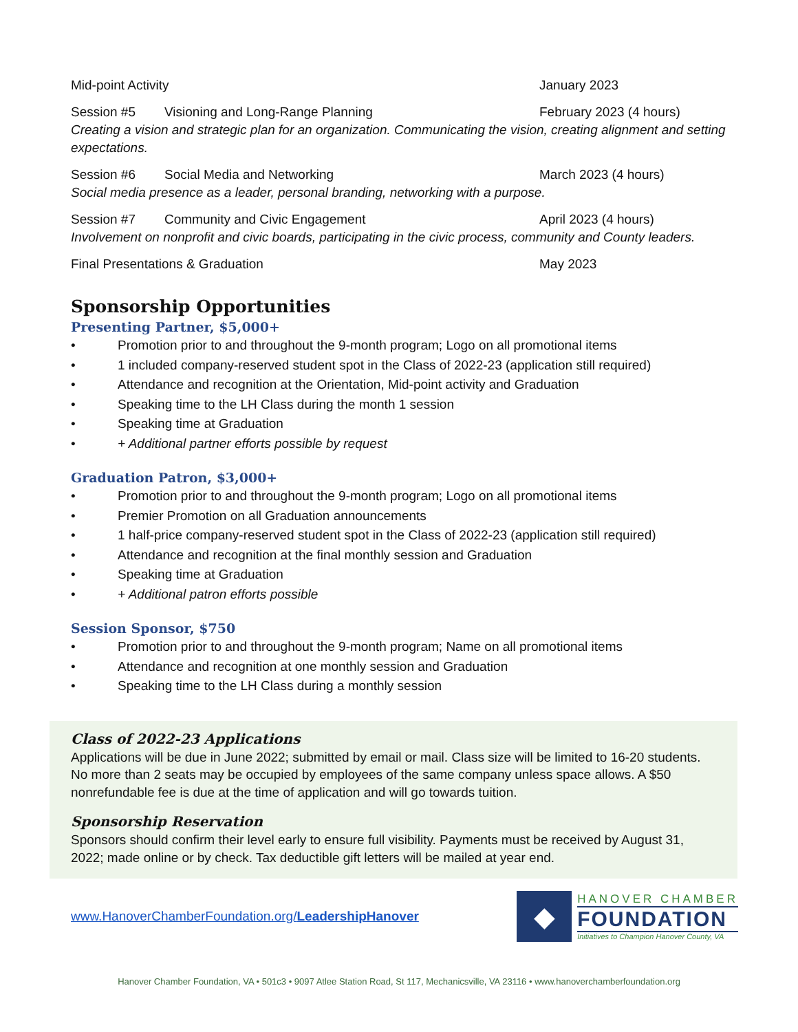Mid-point Activity January 2023
Session #5 Visioning and Long-Range Planning February 2023 (4 hours)
Creating a vision and strategic plan for an organization. Communicating the vision, creating alignment and setting expectations.
Session #6 Social Media and Networking March 2023 (4 hours)
Social media presence as a leader, personal branding, networking with a purpose.
Session #7 Community and Civic Engagement April 2023 (4 hours)
Involvement on nonprofit and civic boards, participating in the civic process, community and County leaders.
Final Presentations & Graduation May 2023
Sponsorship Opportunities
Presenting Partner, $5,000+
• Promotion prior to and throughout the 9-month program; Logo on all promotional items
• 1 included company-reserved student spot in the Class of 2022-23 (application still required)
• Attendance and recognition at the Orientation, Mid-point activity and Graduation
• Speaking time to the LH Class during the month 1 session
• Speaking time at Graduation
• + Additional partner efforts possible by request
Graduation Patron, $3,000+
• Promotion prior to and throughout the 9-month program; Logo on all promotional items
• Premier Promotion on all Graduation announcements
• 1 half-price company-reserved student spot in the Class of 2022-23 (application still required)
• Attendance and recognition at the final monthly session and Graduation
• Speaking time at Graduation
• + Additional patron efforts possible
Session Sponsor, $750
• Promotion prior to and throughout the 9-month program; Name on all promotional items
• Attendance and recognition at one monthly session and Graduation
• Speaking time to the LH Class during a monthly session
Class of 2022-23 Applications
Applications will be due in June 2022; submitted by email or mail. Class size will be limited to 16-20 students. No more than 2 seats may be occupied by employees of the same company unless space allows. A $50 nonrefundable fee is due at the time of application and will go towards tuition.
Sponsorship Reservation
Sponsors should confirm their level early to ensure full visibility. Payments must be received by August 31, 2022; made online or by check. Tax deductible gift letters will be mailed at year end.
www.HanoverChamberFoundation.org/LeadershipHanover
◆
HANOVER CHAMBER
FOUNDATION
Initiatives to Champion Hanover County, VA
Hanover Chamber Foundation, VA • 501c3 • 9097 Atlee Station Road, St 117, Mechanicsville, VA 23116 • www.hanoverchamberfoundation.org